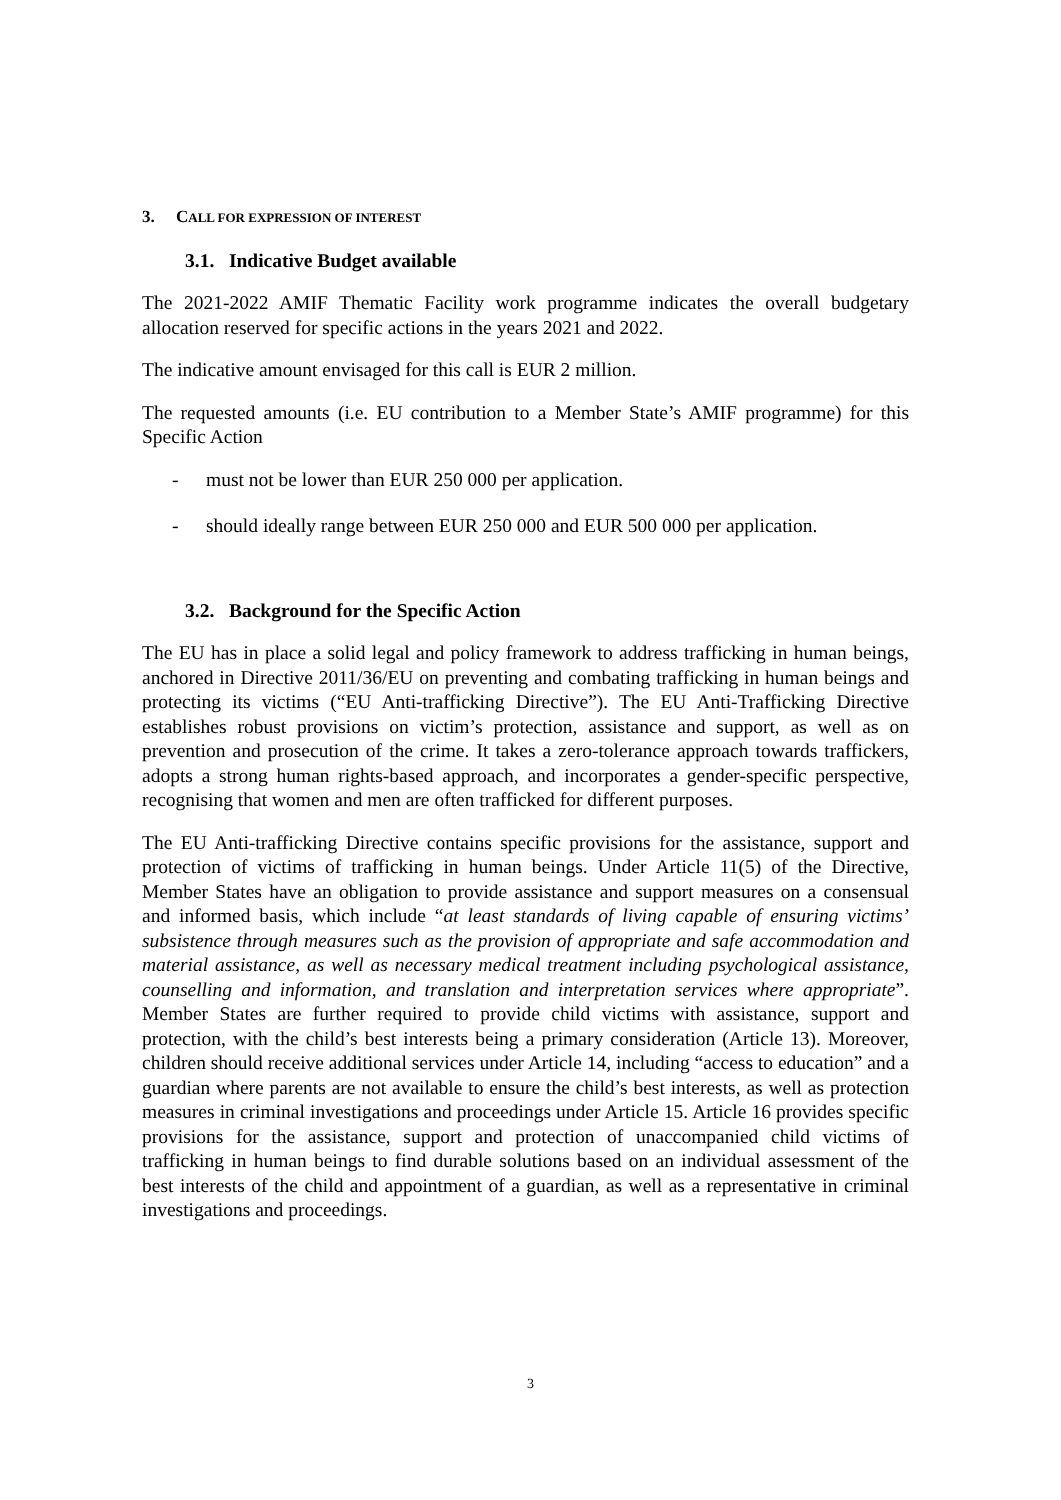3. CALL FOR EXPRESSION OF INTEREST
3.1. Indicative Budget available
The 2021-2022 AMIF Thematic Facility work programme indicates the overall budgetary allocation reserved for specific actions in the years 2021 and 2022.
The indicative amount envisaged for this call is EUR 2 million.
The requested amounts (i.e. EU contribution to a Member State’s AMIF programme) for this Specific Action
- must not be lower than EUR 250 000 per application.
- should ideally range between EUR 250 000 and EUR 500 000 per application.
3.2. Background for the Specific Action
The EU has in place a solid legal and policy framework to address trafficking in human beings, anchored in Directive 2011/36/EU on preventing and combating trafficking in human beings and protecting its victims (“EU Anti-trafficking Directive”). The EU Anti-Trafficking Directive establishes robust provisions on victim’s protection, assistance and support, as well as on prevention and prosecution of the crime. It takes a zero-tolerance approach towards traffickers, adopts a strong human rights-based approach, and incorporates a gender-specific perspective, recognising that women and men are often trafficked for different purposes.
The EU Anti-trafficking Directive contains specific provisions for the assistance, support and protection of victims of trafficking in human beings. Under Article 11(5) of the Directive, Member States have an obligation to provide assistance and support measures on a consensual and informed basis, which include “at least standards of living capable of ensuring victims’ subsistence through measures such as the provision of appropriate and safe accommodation and material assistance, as well as necessary medical treatment including psychological assistance, counselling and information, and translation and interpretation services where appropriate”. Member States are further required to provide child victims with assistance, support and protection, with the child’s best interests being a primary consideration (Article 13). Moreover, children should receive additional services under Article 14, including “access to education” and a guardian where parents are not available to ensure the child’s best interests, as well as protection measures in criminal investigations and proceedings under Article 15. Article 16 provides specific provisions for the assistance, support and protection of unaccompanied child victims of trafficking in human beings to find durable solutions based on an individual assessment of the best interests of the child and appointment of a guardian, as well as a representative in criminal investigations and proceedings.
3